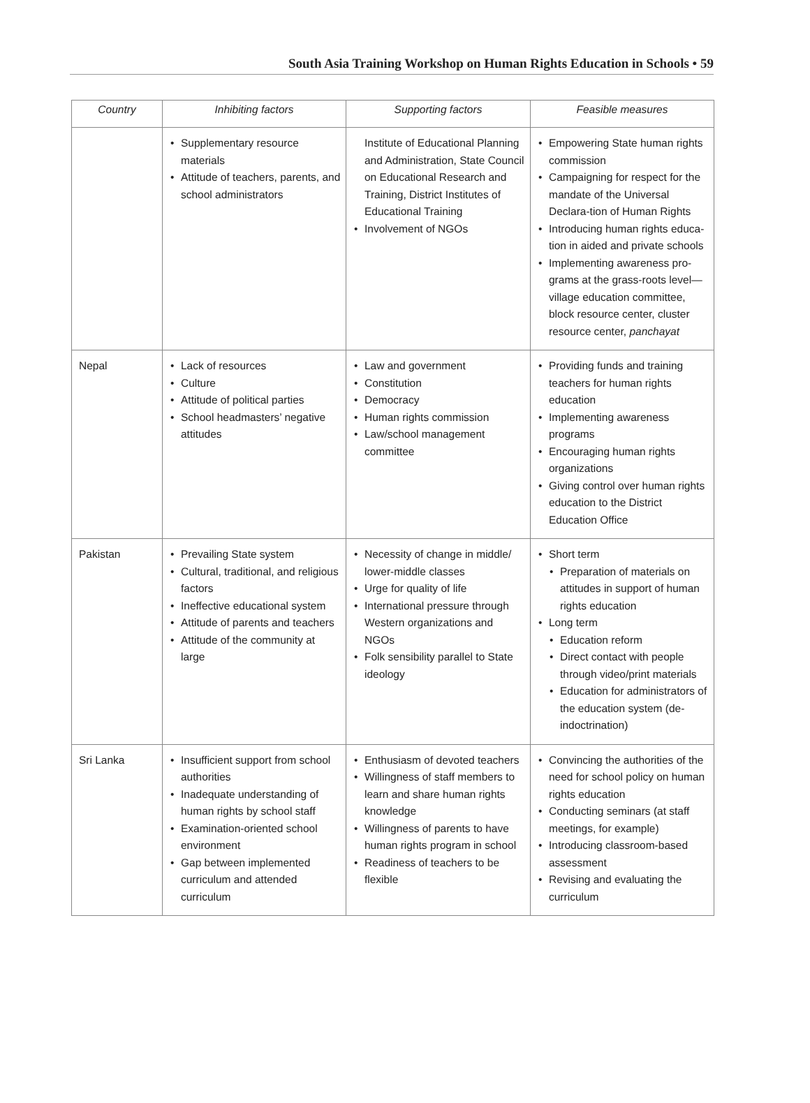South Asia Training Workshop on Human Rights Education in Schools • 59
| Country | Inhibiting factors | Supporting factors | Feasible measures |
| --- | --- | --- | --- |
| | • Supplementary resource materials • Attitude of teachers, parents, and school administrators | Institute of Educational Planning and Administration, State Council on Educational Research and Training, District Institutes of Educational Training • Involvement of NGOs | • Empowering State human rights commission • Campaigning for respect for the mandate of the Universal Declara-tion of Human Rights • Introducing human rights educa-tion in aided and private schools • Implementing awareness pro-grams at the grass-roots level—village education committee, block resource center, cluster resource center, panchayat |
| Nepal | • Lack of resources • Culture • Attitude of political parties • School headmasters’ negative attitudes | • Law and government • Constitution • Democracy • Human rights commission • Law/school management committee | • Providing funds and training teachers for human rights education • Implementing awareness programs • Encouraging human rights organizations • Giving control over human rights education to the District Education Office |
| Pakistan | • Prevailing State system • Cultural, traditional, and religious factors • Ineffective educational system • Attitude of parents and teachers • Attitude of the community at large | • Necessity of change in middle/ lower-middle classes • Urge for quality of life • International pressure through Western organizations and NGOs • Folk sensibility parallel to State ideology | • Short term • Preparation of materials on attitudes in support of human rights education • Long term • Education reform • Direct contact with people through video/print materials • Education for administrators of the education system (de-indoctrination) |
| Sri Lanka | • Insufficient support from school authorities • Inadequate understanding of human rights by school staff • Examination-oriented school environment • Gap between implemented curriculum and attended curriculum | • Enthusiasm of devoted teachers • Willingness of staff members to learn and share human rights knowledge • Willingness of parents to have human rights program in school • Readiness of teachers to be flexible | • Convincing the authorities of the need for school policy on human rights education • Conducting seminars (at staff meetings, for example) • Introducing classroom-based assessment • Revising and evaluating the curriculum |